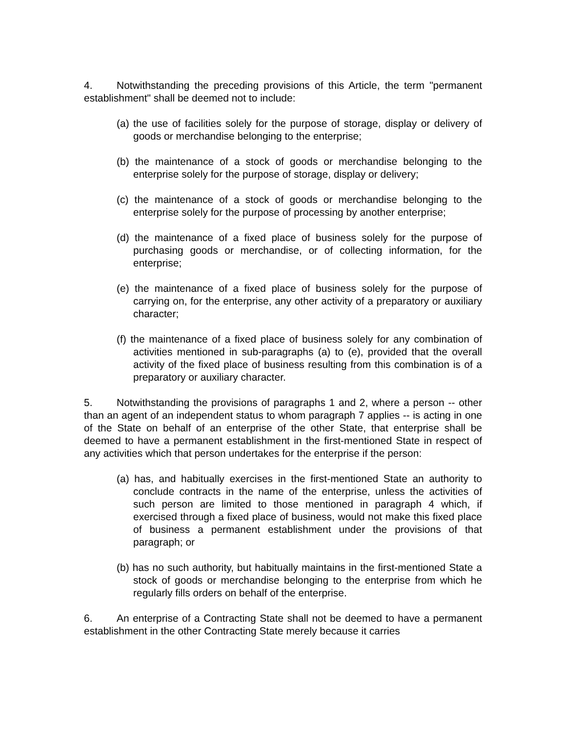4. Notwithstanding the preceding provisions of this Article, the term "permanent establishment" shall be deemed not to include:
(a) the use of facilities solely for the purpose of storage, display or delivery of goods or merchandise belonging to the enterprise;
(b) the maintenance of a stock of goods or merchandise belonging to the enterprise solely for the purpose of storage, display or delivery;
(c) the maintenance of a stock of goods or merchandise belonging to the enterprise solely for the purpose of processing by another enterprise;
(d) the maintenance of a fixed place of business solely for the purpose of purchasing goods or merchandise, or of collecting information, for the enterprise;
(e) the maintenance of a fixed place of business solely for the purpose of carrying on, for the enterprise, any other activity of a preparatory or auxiliary character;
(f) the maintenance of a fixed place of business solely for any combination of activities mentioned in sub-paragraphs (a) to (e), provided that the overall activity of the fixed place of business resulting from this combination is of a preparatory or auxiliary character.
5. Notwithstanding the provisions of paragraphs 1 and 2, where a person -- other than an agent of an independent status to whom paragraph 7 applies -- is acting in one of the State on behalf of an enterprise of the other State, that enterprise shall be deemed to have a permanent establishment in the first-mentioned State in respect of any activities which that person undertakes for the enterprise if the person:
(a) has, and habitually exercises in the first-mentioned State an authority to conclude contracts in the name of the enterprise, unless the activities of such person are limited to those mentioned in paragraph 4 which, if exercised through a fixed place of business, would not make this fixed place of business a permanent establishment under the provisions of that paragraph; or
(b) has no such authority, but habitually maintains in the first-mentioned State a stock of goods or merchandise belonging to the enterprise from which he regularly fills orders on behalf of the enterprise.
6. An enterprise of a Contracting State shall not be deemed to have a permanent establishment in the other Contracting State merely because it carries